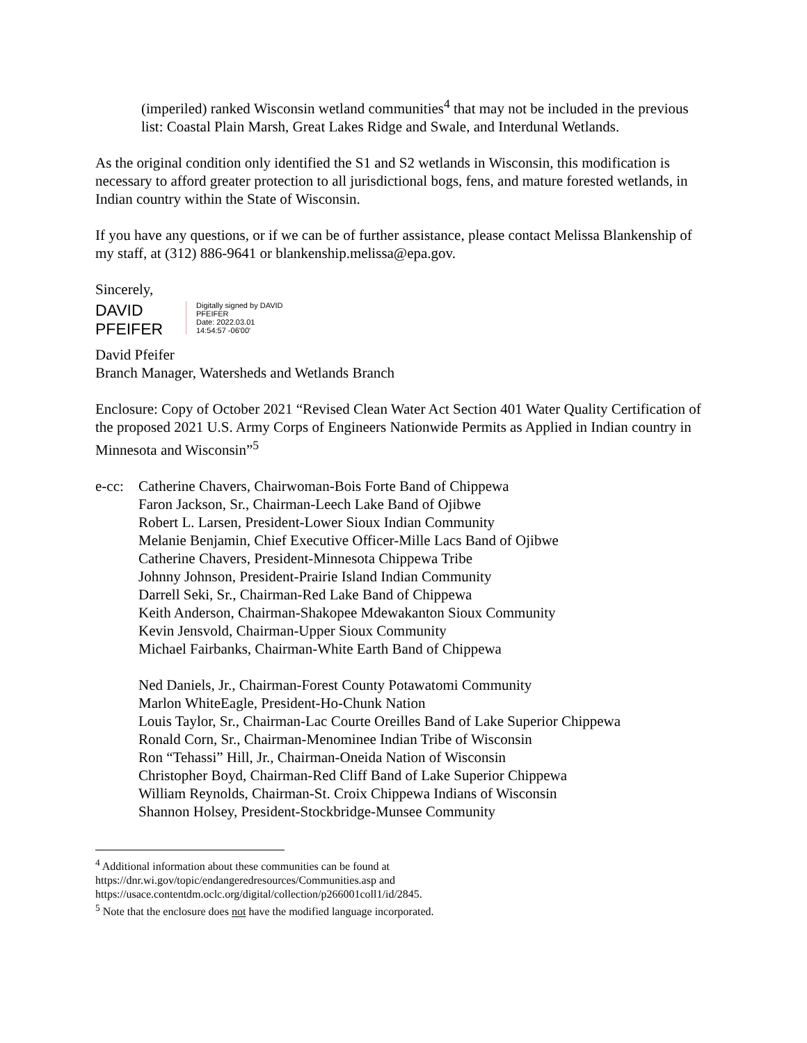(imperiled) ranked Wisconsin wetland communities<sup>4</sup> that may not be included in the previous list: Coastal Plain Marsh, Great Lakes Ridge and Swale, and Interdunal Wetlands.
As the original condition only identified the S1 and S2 wetlands in Wisconsin, this modification is necessary to afford greater protection to all jurisdictional bogs, fens, and mature forested wetlands, in Indian country within the State of Wisconsin.
If you have any questions, or if we can be of further assistance, please contact Melissa Blankenship of my staff, at (312) 886-9641 or blankenship.melissa@epa.gov.
Sincerely,
DAVID
PFEIFER
Digitally signed by DAVID
PFEIFER
Date: 2022.03.01
14:54:57 -06'00'
David Pfeifer
Branch Manager, Watersheds and Wetlands Branch
Enclosure: Copy of October 2021 “Revised Clean Water Act Section 401 Water Quality Certification of the proposed 2021 U.S. Army Corps of Engineers Nationwide Permits as Applied in Indian country in Minnesota and Wisconsin”<sup>5</sup>
e-cc:
Catherine Chavers, Chairwoman-Bois Forte Band of Chippewa
Faron Jackson, Sr., Chairman-Leech Lake Band of Ojibwe
Robert L. Larsen, President-Lower Sioux Indian Community
Melanie Benjamin, Chief Executive Officer-Mille Lacs Band of Ojibwe
Catherine Chavers, President-Minnesota Chippewa Tribe
Johnny Johnson, President-Prairie Island Indian Community
Darrell Seki, Sr., Chairman-Red Lake Band of Chippewa
Keith Anderson, Chairman-Shakopee Mdewakanton Sioux Community
Kevin Jensvold, Chairman-Upper Sioux Community
Michael Fairbanks, Chairman-White Earth Band of Chippewa
Ned Daniels, Jr., Chairman-Forest County Potawatomi Community
Marlon WhiteEagle, President-Ho-Chunk Nation
Louis Taylor, Sr., Chairman-Lac Courte Oreilles Band of Lake Superior Chippewa
Ronald Corn, Sr., Chairman-Menominee Indian Tribe of Wisconsin
Ron “Tehassi” Hill, Jr., Chairman-Oneida Nation of Wisconsin
Christopher Boyd, Chairman-Red Cliff Band of Lake Superior Chippewa
William Reynolds, Chairman-St. Croix Chippewa Indians of Wisconsin
Shannon Holsey, President-Stockbridge-Munsee Community
<sup>4</sup> Additional information about these communities can be found at
https://dnr.wi.gov/topic/endangeredresources/Communities.asp and
https://usace.contentdm.oclc.org/digital/collection/p266001coll1/id/2845.
<sup>5</sup> Note that the enclosure does not have the modified language incorporated.